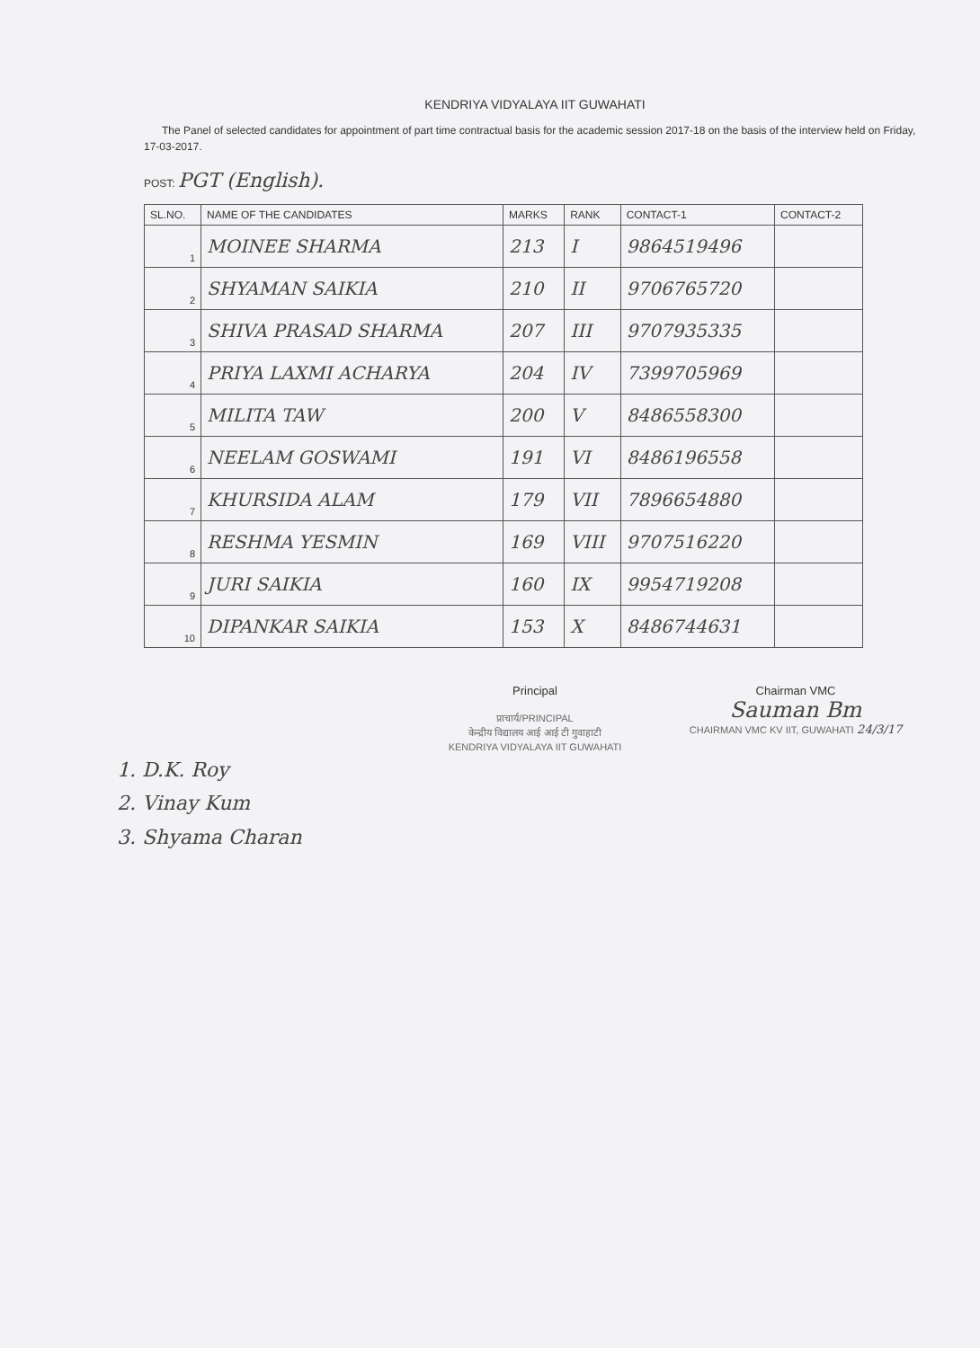KENDRIYA VIDYALAYA IIT GUWAHATI
The Panel of selected candidates for appointment of part time contractual basis for the academic session 2017-18 on the basis of the interview held on Friday, 17-03-2017.
POST: PGT (English).
| SL.NO. | NAME OF THE CANDIDATES | MARKS | RANK | CONTACT-1 | CONTACT-2 |
| --- | --- | --- | --- | --- | --- |
| 1 | MOINEE SHARMA | 213 | I | 9864519496 | |
| 2 | SHYAMAN SAIKIA | 210 | II | 9706765720 | |
| 3 | SHIVA PRASAD SHARMA | 207 | III | 9707935335 | |
| 4 | PRIYA LAXMI ACHARYA | 204 | IV | 7399705969 | |
| 5 | MILITA TAW | 200 | V | 8486558300 | |
| 6 | NEELAM GOSWAMI | 191 | VI | 8486196558 | |
| 7 | KHURSIDA ALAM | 179 | VII | 7896654880 | |
| 8 | RESHMA YESMIN | 169 | VIII | 9707516220 | |
| 9 | JURI SAIKIA | 160 | IX | 9954719208 | |
| 10 | DIPANKAR SAIKIA | 153 | X | 8486744631 | |
Principal
प्राचार्य/PRINCIPAL
केन्द्रीय विद्यालय आई आई टी गुवाहाटी
KENDRIYA VIDYALAYA IIT GUWAHATI
Chairman VMC
Sauman Bm
CHAIRMAN VMC KV IIT, GUWAHATI 24/3/17
1. D.K. Roy
2. Vinay Kum
3. Shyama Charan